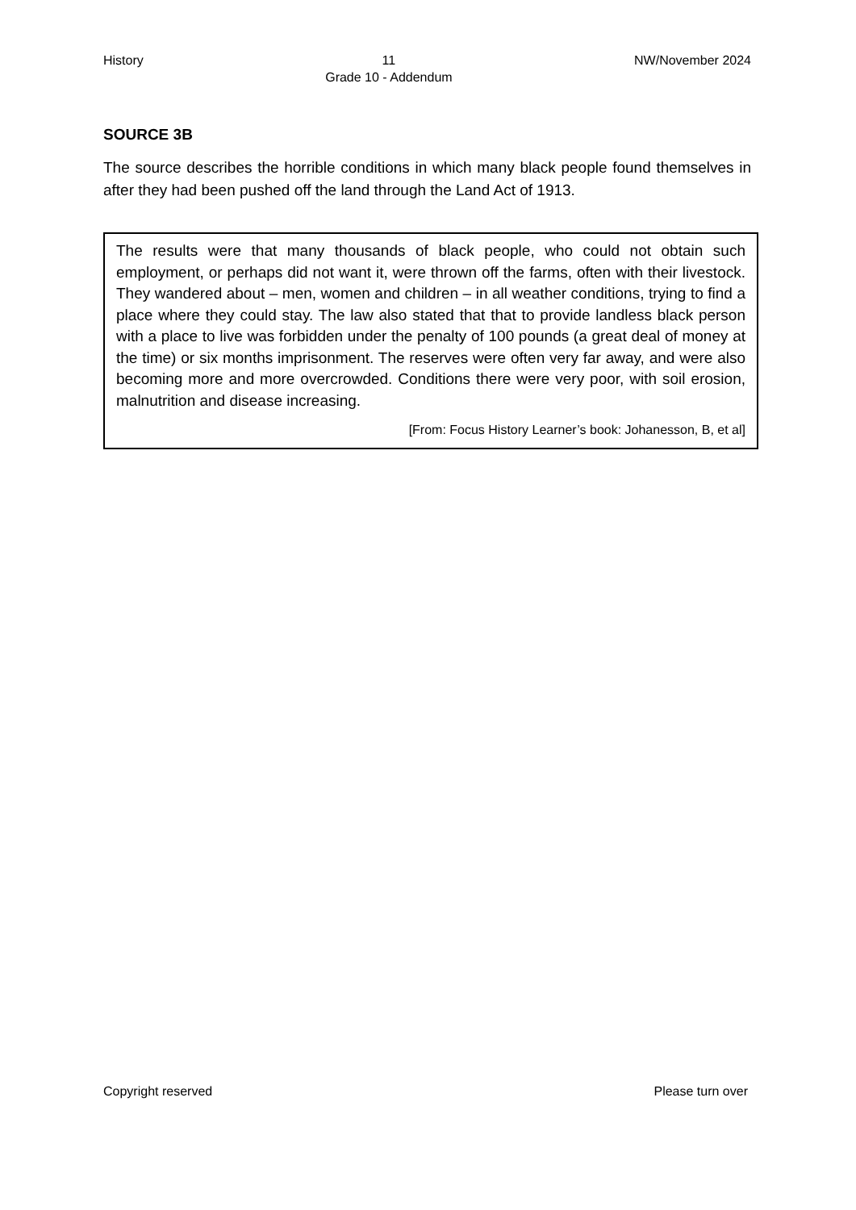History 11
Grade 10 - Addendum NW/November 2024
SOURCE 3B
The source describes the horrible conditions in which many black people found themselves in after they had been pushed off the land through the Land Act of 1913.
The results were that many thousands of black people, who could not obtain such employment, or perhaps did not want it, were thrown off the farms, often with their livestock. They wandered about – men, women and children – in all weather conditions, trying to find a place where they could stay. The law also stated that that to provide landless black person with a place to live was forbidden under the penalty of 100 pounds (a great deal of money at the time) or six months imprisonment. The reserves were often very far away, and were also becoming more and more overcrowded. Conditions there were very poor, with soil erosion, malnutrition and disease increasing.
[From: Focus History Learner’s book: Johanesson, B, et al]
Copyright reserved Please turn over